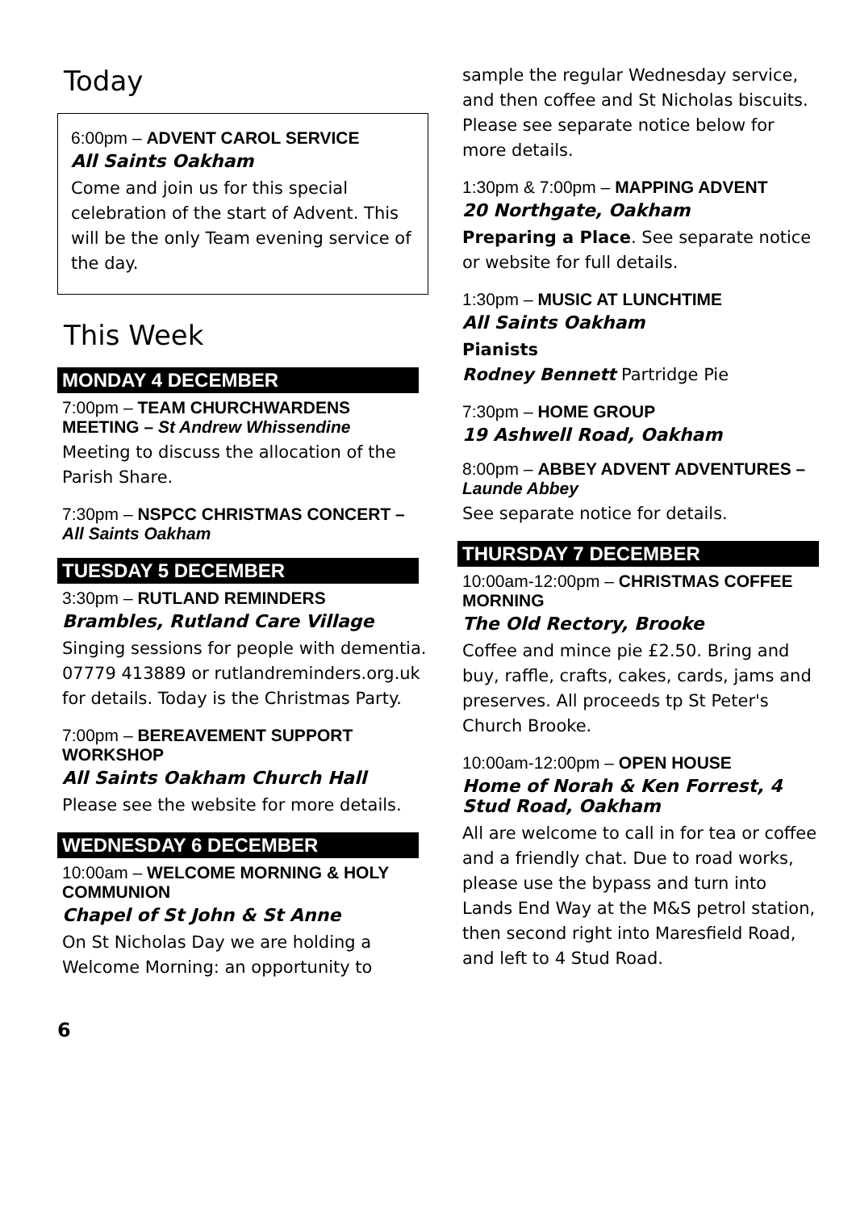Today
6:00pm – ADVENT CAROL SERVICE
All Saints Oakham
Come and join us for this special celebration of the start of Advent. This will be the only Team evening service of the day.
This Week
MONDAY 4 DECEMBER
7:00pm – TEAM CHURCHWARDENS MEETING – St Andrew Whissendine
Meeting to discuss the allocation of the Parish Share.
7:30pm – NSPCC CHRISTMAS CONCERT – All Saints Oakham
TUESDAY 5 DECEMBER
3:30pm – RUTLAND REMINDERS
Brambles, Rutland Care Village
Singing sessions for people with dementia. 07779 413889 or rutlandreminders.org.uk for details. Today is the Christmas Party.
7:00pm – BEREAVEMENT SUPPORT WORKSHOP
All Saints Oakham Church Hall
Please see the website for more details.
WEDNESDAY 6 DECEMBER
10:00am – WELCOME MORNING & HOLY COMMUNION
Chapel of St John & St Anne
On St Nicholas Day we are holding a Welcome Morning: an opportunity to
sample the regular Wednesday service, and then coffee and St Nicholas biscuits. Please see separate notice below for more details.
1:30pm & 7:00pm – MAPPING ADVENT
20 Northgate, Oakham
Preparing a Place. See separate notice or website for full details.
1:30pm – MUSIC AT LUNCHTIME
All Saints Oakham
Pianists
Rodney Bennett Partridge Pie
7:30pm – HOME GROUP
19 Ashwell Road, Oakham
8:00pm – ABBEY ADVENT ADVENTURES – Launde Abbey
See separate notice for details.
THURSDAY 7 DECEMBER
10:00am-12:00pm – CHRISTMAS COFFEE MORNING
The Old Rectory, Brooke
Coffee and mince pie £2.50. Bring and buy, raffle, crafts, cakes, cards, jams and preserves. All proceeds tp St Peter's Church Brooke.
10:00am-12:00pm – OPEN HOUSE
Home of Norah & Ken Forrest, 4 Stud Road, Oakham
All are welcome to call in for tea or coffee and a friendly chat. Due to road works, please use the bypass and turn into Lands End Way at the M&S petrol station, then second right into Maresfield Road, and left to 4 Stud Road.
6